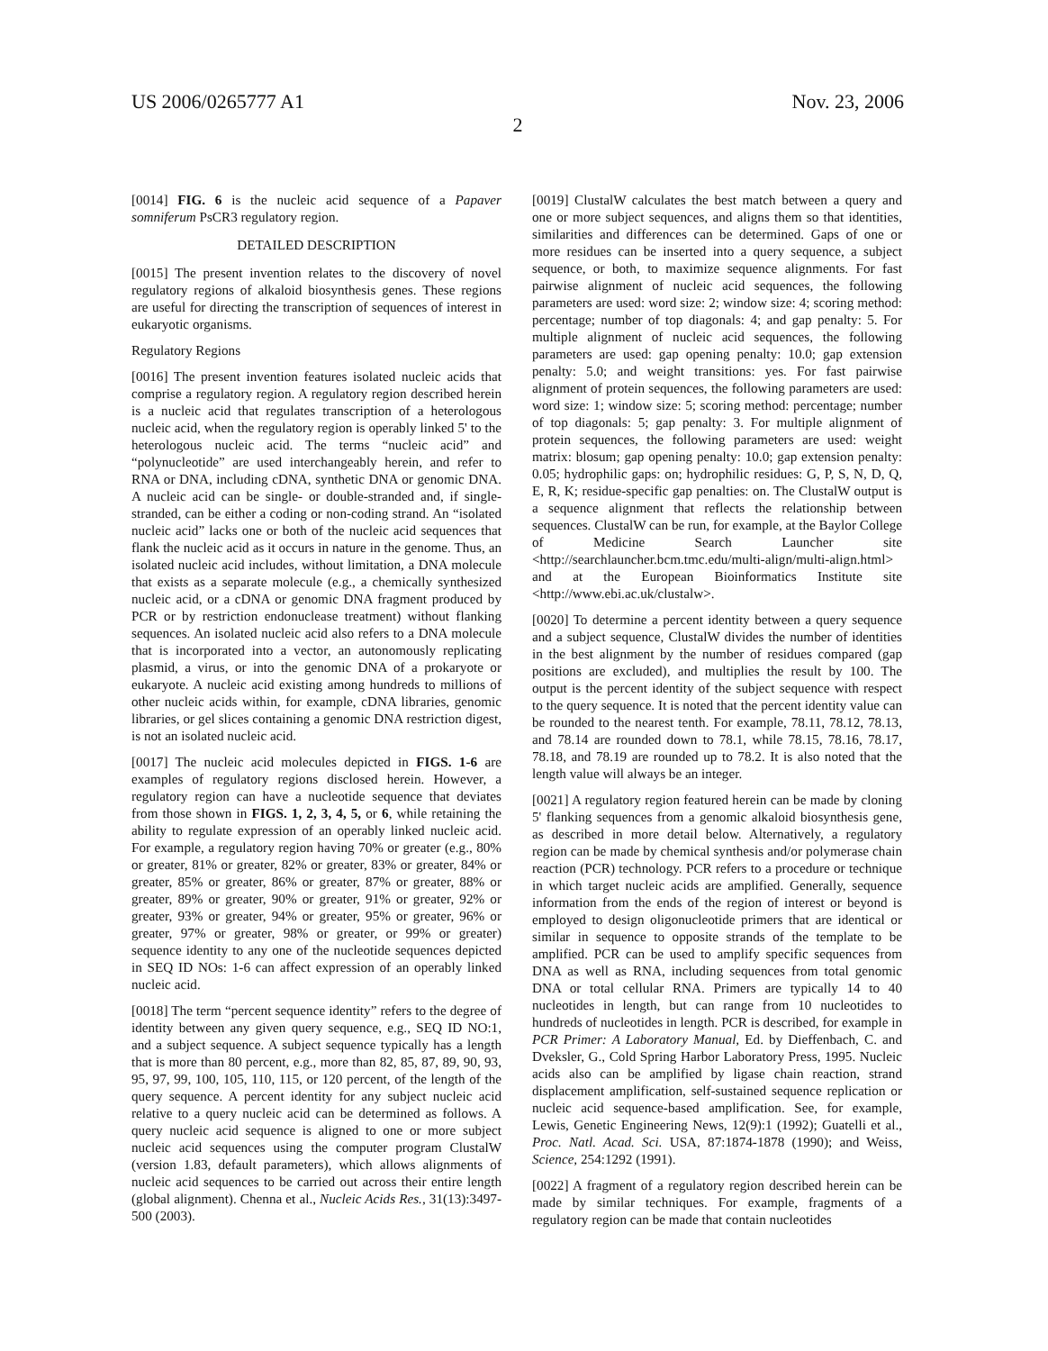US 2006/0265777 A1 Nov. 23, 2006
2
[0014] FIG. 6 is the nucleic acid sequence of a Papaver somniferum PsCR3 regulatory region.
DETAILED DESCRIPTION
[0015] The present invention relates to the discovery of novel regulatory regions of alkaloid biosynthesis genes. These regions are useful for directing the transcription of sequences of interest in eukaryotic organisms.
Regulatory Regions
[0016] The present invention features isolated nucleic acids that comprise a regulatory region. A regulatory region described herein is a nucleic acid that regulates transcription of a heterologous nucleic acid, when the regulatory region is operably linked 5' to the heterologous nucleic acid. The terms “nucleic acid” and “polynucleotide” are used interchangeably herein, and refer to RNA or DNA, including cDNA, synthetic DNA or genomic DNA. A nucleic acid can be single- or double-stranded and, if single-stranded, can be either a coding or non-coding strand. An “isolated nucleic acid” lacks one or both of the nucleic acid sequences that flank the nucleic acid as it occurs in nature in the genome. Thus, an isolated nucleic acid includes, without limitation, a DNA molecule that exists as a separate molecule (e.g., a chemically synthesized nucleic acid, or a cDNA or genomic DNA fragment produced by PCR or by restriction endonuclease treatment) without flanking sequences. An isolated nucleic acid also refers to a DNA molecule that is incorporated into a vector, an autonomously replicating plasmid, a virus, or into the genomic DNA of a prokaryote or eukaryote. A nucleic acid existing among hundreds to millions of other nucleic acids within, for example, cDNA libraries, genomic libraries, or gel slices containing a genomic DNA restriction digest, is not an isolated nucleic acid.
[0017] The nucleic acid molecules depicted in FIGS. 1-6 are examples of regulatory regions disclosed herein. However, a regulatory region can have a nucleotide sequence that deviates from those shown in FIGS. 1, 2, 3, 4, 5, or 6, while retaining the ability to regulate expression of an operably linked nucleic acid. For example, a regulatory region having 70% or greater (e.g., 80% or greater, 81% or greater, 82% or greater, 83% or greater, 84% or greater, 85% or greater, 86% or greater, 87% or greater, 88% or greater, 89% or greater, 90% or greater, 91% or greater, 92% or greater, 93% or greater, 94% or greater, 95% or greater, 96% or greater, 97% or greater, 98% or greater, or 99% or greater) sequence identity to any one of the nucleotide sequences depicted in SEQ ID NOs: 1-6 can affect expression of an operably linked nucleic acid.
[0018] The term “percent sequence identity” refers to the degree of identity between any given query sequence, e.g., SEQ ID NO:1, and a subject sequence. A subject sequence typically has a length that is more than 80 percent, e.g., more than 82, 85, 87, 89, 90, 93, 95, 97, 99, 100, 105, 110, 115, or 120 percent, of the length of the query sequence. A percent identity for any subject nucleic acid relative to a query nucleic acid can be determined as follows. A query nucleic acid sequence is aligned to one or more subject nucleic acid sequences using the computer program ClustalW (version 1.83, default parameters), which allows alignments of nucleic acid sequences to be carried out across their entire length (global alignment). Chenna et al., Nucleic Acids Res., 31(13):3497-500 (2003).
[0019] ClustalW calculates the best match between a query and one or more subject sequences, and aligns them so that identities, similarities and differences can be determined. Gaps of one or more residues can be inserted into a query sequence, a subject sequence, or both, to maximize sequence alignments. For fast pairwise alignment of nucleic acid sequences, the following parameters are used: word size: 2; window size: 4; scoring method: percentage; number of top diagonals: 4; and gap penalty: 5. For multiple alignment of nucleic acid sequences, the following parameters are used: gap opening penalty: 10.0; gap extension penalty: 5.0; and weight transitions: yes. For fast pairwise alignment of protein sequences, the following parameters are used: word size: 1; window size: 5; scoring method: percentage; number of top diagonals: 5; gap penalty: 3. For multiple alignment of protein sequences, the following parameters are used: weight matrix: blosum; gap opening penalty: 10.0; gap extension penalty: 0.05; hydrophilic gaps: on; hydrophilic residues: G, P, S, N, D, Q, E, R, K; residue-specific gap penalties: on. The ClustalW output is a sequence alignment that reflects the relationship between sequences. ClustalW can be run, for example, at the Baylor College of Medicine Search Launcher site <http://searchlauncher.bcm.tmc.edu/multi-align/multi-align.html> and at the European Bioinformatics Institute site <http://www.ebi.ac.uk/clustalw>.
[0020] To determine a percent identity between a query sequence and a subject sequence, ClustalW divides the number of identities in the best alignment by the number of residues compared (gap positions are excluded), and multiplies the result by 100. The output is the percent identity of the subject sequence with respect to the query sequence. It is noted that the percent identity value can be rounded to the nearest tenth. For example, 78.11, 78.12, 78.13, and 78.14 are rounded down to 78.1, while 78.15, 78.16, 78.17, 78.18, and 78.19 are rounded up to 78.2. It is also noted that the length value will always be an integer.
[0021] A regulatory region featured herein can be made by cloning 5' flanking sequences from a genomic alkaloid biosynthesis gene, as described in more detail below. Alternatively, a regulatory region can be made by chemical synthesis and/or polymerase chain reaction (PCR) technology. PCR refers to a procedure or technique in which target nucleic acids are amplified. Generally, sequence information from the ends of the region of interest or beyond is employed to design oligonucleotide primers that are identical or similar in sequence to opposite strands of the template to be amplified. PCR can be used to amplify specific sequences from DNA as well as RNA, including sequences from total genomic DNA or total cellular RNA. Primers are typically 14 to 40 nucleotides in length, but can range from 10 nucleotides to hundreds of nucleotides in length. PCR is described, for example in PCR Primer: A Laboratory Manual, Ed. by Dieffenbach, C. and Dveksler, G., Cold Spring Harbor Laboratory Press, 1995. Nucleic acids also can be amplified by ligase chain reaction, strand displacement amplification, self-sustained sequence replication or nucleic acid sequence-based amplification. See, for example, Lewis, Genetic Engineering News, 12(9):1 (1992); Guatelli et al., Proc. Natl. Acad. Sci. USA, 87:1874-1878 (1990); and Weiss, Science, 254:1292 (1991).
[0022] A fragment of a regulatory region described herein can be made by similar techniques. For example, fragments of a regulatory region can be made that contain nucleotides